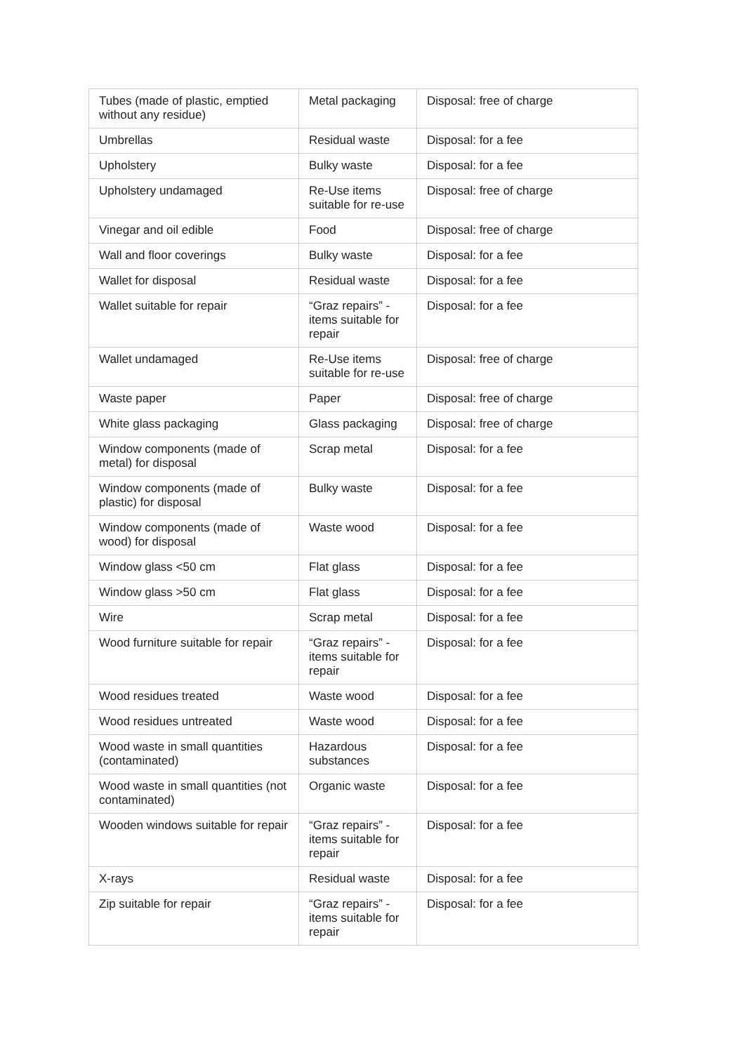| Tubes (made of plastic, emptied without any residue) | Metal packaging | Disposal: free of charge |
| Umbrellas | Residual waste | Disposal: for a fee |
| Upholstery | Bulky waste | Disposal: for a fee |
| Upholstery undamaged | Re-Use items suitable for re-use | Disposal: free of charge |
| Vinegar and oil edible | Food | Disposal: free of charge |
| Wall and floor coverings | Bulky waste | Disposal: for a fee |
| Wallet for disposal | Residual waste | Disposal: for a fee |
| Wallet suitable for repair | “Graz repairs” - items suitable for repair | Disposal: for a fee |
| Wallet undamaged | Re-Use items suitable for re-use | Disposal: free of charge |
| Waste paper | Paper | Disposal: free of charge |
| White glass packaging | Glass packaging | Disposal: free of charge |
| Window components (made of metal) for disposal | Scrap metal | Disposal: for a fee |
| Window components (made of plastic) for disposal | Bulky waste | Disposal: for a fee |
| Window components (made of wood) for disposal | Waste wood | Disposal: for a fee |
| Window glass <50 cm | Flat glass | Disposal: for a fee |
| Window glass >50 cm | Flat glass | Disposal: for a fee |
| Wire | Scrap metal | Disposal: for a fee |
| Wood furniture suitable for repair | “Graz repairs” - items suitable for repair | Disposal: for a fee |
| Wood residues treated | Waste wood | Disposal: for a fee |
| Wood residues untreated | Waste wood | Disposal: for a fee |
| Wood waste in small quantities (contaminated) | Hazardous substances | Disposal: for a fee |
| Wood waste in small quantities (not contaminated) | Organic waste | Disposal: for a fee |
| Wooden windows suitable for repair | “Graz repairs” - items suitable for repair | Disposal: for a fee |
| X-rays | Residual waste | Disposal: for a fee |
| Zip suitable for repair | “Graz repairs” - items suitable for repair | Disposal: for a fee |